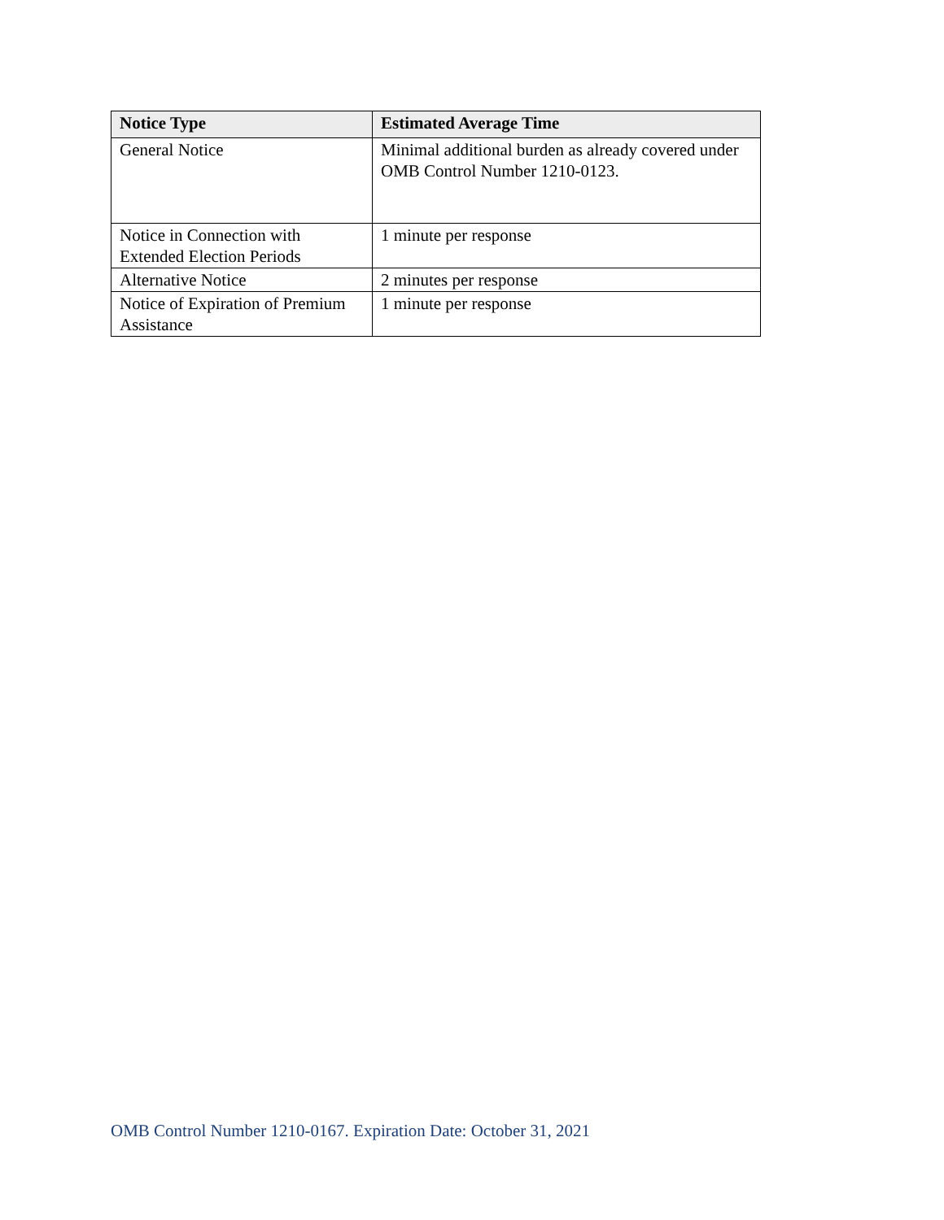| Notice Type | Estimated Average Time |
| --- | --- |
| General Notice | Minimal additional burden as already covered under OMB Control Number 1210-0123. |
| Notice in Connection with Extended Election Periods | 1 minute per response |
| Alternative Notice | 2 minutes per response |
| Notice of Expiration of Premium Assistance | 1 minute per response |
OMB Control Number 1210-0167. Expiration Date: October 31, 2021